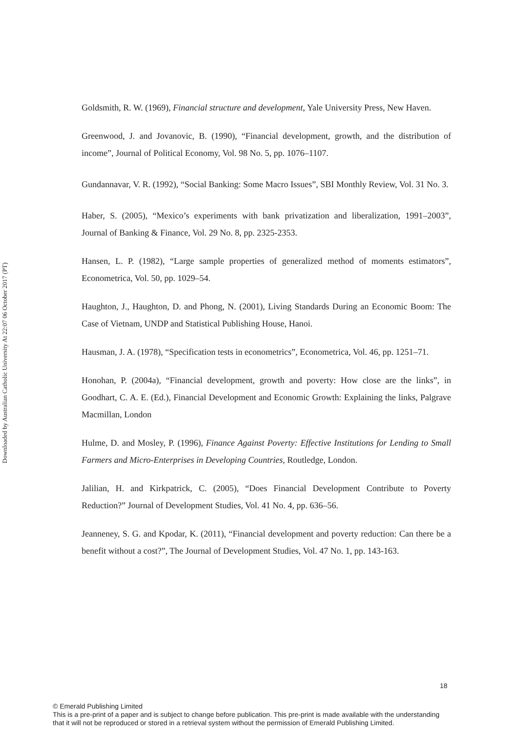Downloaded by Australian Catholic University At 22:07 06 October 2017 (PT)
Goldsmith, R. W. (1969), Financial structure and development, Yale University Press, New Haven.
Greenwood, J. and Jovanovic, B. (1990), “Financial development, growth, and the distribution of income”, Journal of Political Economy, Vol. 98 No. 5, pp. 1076–1107.
Gundannavar, V. R. (1992), “Social Banking: Some Macro Issues”, SBI Monthly Review, Vol. 31 No. 3.
Haber, S. (2005), “Mexico’s experiments with bank privatization and liberalization, 1991–2003”, Journal of Banking & Finance, Vol. 29 No. 8, pp. 2325-2353.
Hansen, L. P. (1982), “Large sample properties of generalized method of moments estimators”, Econometrica, Vol. 50, pp. 1029–54.
Haughton, J., Haughton, D. and Phong, N. (2001), Living Standards During an Economic Boom: The Case of Vietnam, UNDP and Statistical Publishing House, Hanoi.
Hausman, J. A. (1978), “Specification tests in econometrics”, Econometrica, Vol. 46, pp. 1251–71.
Honohan, P. (2004a), “Financial development, growth and poverty: How close are the links”, in Goodhart, C. A. E. (Ed.), Financial Development and Economic Growth: Explaining the links, Palgrave Macmillan, London
Hulme, D. and Mosley, P. (1996), Finance Against Poverty: Effective Institutions for Lending to Small Farmers and Micro-Enterprises in Developing Countries, Routledge, London.
Jalilian, H. and Kirkpatrick, C. (2005), “Does Financial Development Contribute to Poverty Reduction?” Journal of Development Studies, Vol. 41 No. 4, pp. 636–56.
Jeanneney, S. G. and Kpodar, K. (2011), “Financial development and poverty reduction: Can there be a benefit without a cost?”, The Journal of Development Studies, Vol. 47 No. 1, pp. 143-163.
18
© Emerald Publishing Limited
This is a pre-print of a paper and is subject to change before publication. This pre-print is made available with the understanding
that it will not be reproduced or stored in a retrieval system without the permission of Emerald Publishing Limited.